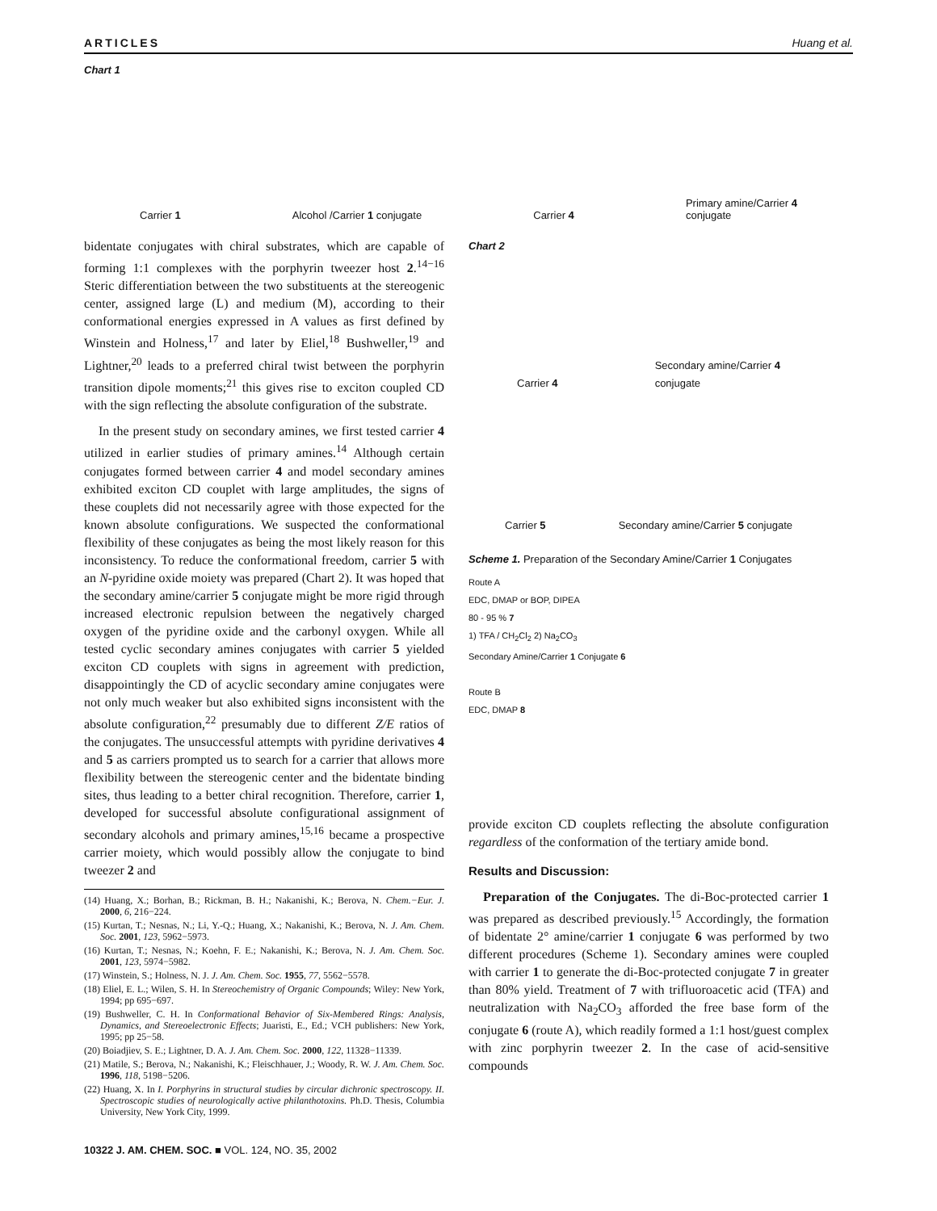ARTICLES Huang et al.
Chart 1
Carrier 1 Alcohol /Carrier 1 conjugate Carrier 4 Primary amine/Carrier 4
conjugate
bidentate conjugates with chiral substrates, which are capable of forming 1:1 complexes with the porphyrin tweezer host 2.<sup>14−16</sup> Steric differentiation between the two substituents at the stereogenic center, assigned large (L) and medium (M), according to their conformational energies expressed in A values as first defined by Winstein and Holness,<sup>17</sup> and later by Eliel,<sup>18</sup> Bushweller,<sup>19</sup> and Lightner,<sup>20</sup> leads to a preferred chiral twist between the porphyrin transition dipole moments;<sup>21</sup> this gives rise to exciton coupled CD with the sign reflecting the absolute configuration of the substrate.
In the present study on secondary amines, we first tested carrier 4 utilized in earlier studies of primary amines.<sup>14</sup> Although certain conjugates formed between carrier 4 and model secondary amines exhibited exciton CD couplet with large amplitudes, the signs of these couplets did not necessarily agree with those expected for the known absolute configurations. We suspected the conformational flexibility of these conjugates as being the most likely reason for this inconsistency. To reduce the conformational freedom, carrier 5 with an N-pyridine oxide moiety was prepared (Chart 2). It was hoped that the secondary amine/carrier 5 conjugate might be more rigid through increased electronic repulsion between the negatively charged oxygen of the pyridine oxide and the carbonyl oxygen. While all tested cyclic secondary amines conjugates with carrier 5 yielded exciton CD couplets with signs in agreement with prediction, disappointingly the CD of acyclic secondary amine conjugates were not only much weaker but also exhibited signs inconsistent with the absolute configuration,<sup>22</sup> presumably due to different Z/E ratios of the conjugates. The unsuccessful attempts with pyridine derivatives 4 and 5 as carriers prompted us to search for a carrier that allows more flexibility between the stereogenic center and the bidentate binding sites, thus leading to a better chiral recognition. Therefore, carrier 1, developed for successful absolute configurational assignment of secondary alcohols and primary amines,<sup>15,16</sup> became a prospective carrier moiety, which would possibly allow the conjugate to bind tweezer 2 and
(14) Huang, X.; Borhan, B.; Rickman, B. H.; Nakanishi, K.; Berova, N. Chem.−Eur. J. 2000, 6, 216−224.
(15) Kurtan, T.; Nesnas, N.; Li, Y.-Q.; Huang, X.; Nakanishi, K.; Berova, N. J. Am. Chem. Soc. 2001, 123, 5962−5973.
(16) Kurtan, T.; Nesnas, N.; Koehn, F. E.; Nakanishi, K.; Berova, N. J. Am. Chem. Soc. 2001, 123, 5974−5982.
(17) Winstein, S.; Holness, N. J. J. Am. Chem. Soc. 1955, 77, 5562−5578.
(18) Eliel, E. L.; Wilen, S. H. In Stereochemistry of Organic Compounds; Wiley: New York, 1994; pp 695−697.
(19) Bushweller, C. H. In Conformational Behavior of Six-Membered Rings: Analysis, Dynamics, and Stereoelectronic Effects; Juaristi, E., Ed.; VCH publishers: New York, 1995; pp 25−58.
(20) Boiadjiev, S. E.; Lightner, D. A. J. Am. Chem. Soc. 2000, 122, 11328−11339.
(21) Matile, S.; Berova, N.; Nakanishi, K.; Fleischhauer, J.; Woody, R. W. J. Am. Chem. Soc. 1996, 118, 5198−5206.
(22) Huang, X. In I. Porphyrins in structural studies by circular dichronic spectroscopy. II. Spectroscopic studies of neurologically active philanthotoxins. Ph.D. Thesis, Columbia University, New York City, 1999.
10322 J. AM. CHEM. SOC. ■ VOL. 124, NO. 35, 2002
Chart 2
Carrier 4 Secondary amine/Carrier 4
conjugate
Carrier 5 Secondary amine/Carrier 5 conjugate
Scheme 1. Preparation of the Secondary Amine/Carrier 1 Conjugates
Route A
EDC, DMAP or BOP, DIPEA
80 - 95 % 7
1) TFA / CH<sub>2</sub>Cl<sub>2</sub> 2) Na<sub>2</sub>CO<sub>3</sub>
Secondary Amine/Carrier 1 Conjugate 6
Route B
EDC, DMAP 8
provide exciton CD couplets reflecting the absolute configuration regardless of the conformation of the tertiary amide bond.
Results and Discussion:
Preparation of the Conjugates. The di-Boc-protected carrier 1 was prepared as described previously.<sup>15</sup> Accordingly, the formation of bidentate 2° amine/carrier 1 conjugate 6 was performed by two different procedures (Scheme 1). Secondary amines were coupled with carrier 1 to generate the di-Boc-protected conjugate 7 in greater than 80% yield. Treatment of 7 with trifluoroacetic acid (TFA) and neutralization with Na<sub>2</sub>CO<sub>3</sub> afforded the free base form of the conjugate 6 (route A), which readily formed a 1:1 host/guest complex with zinc porphyrin tweezer 2. In the case of acid-sensitive compounds